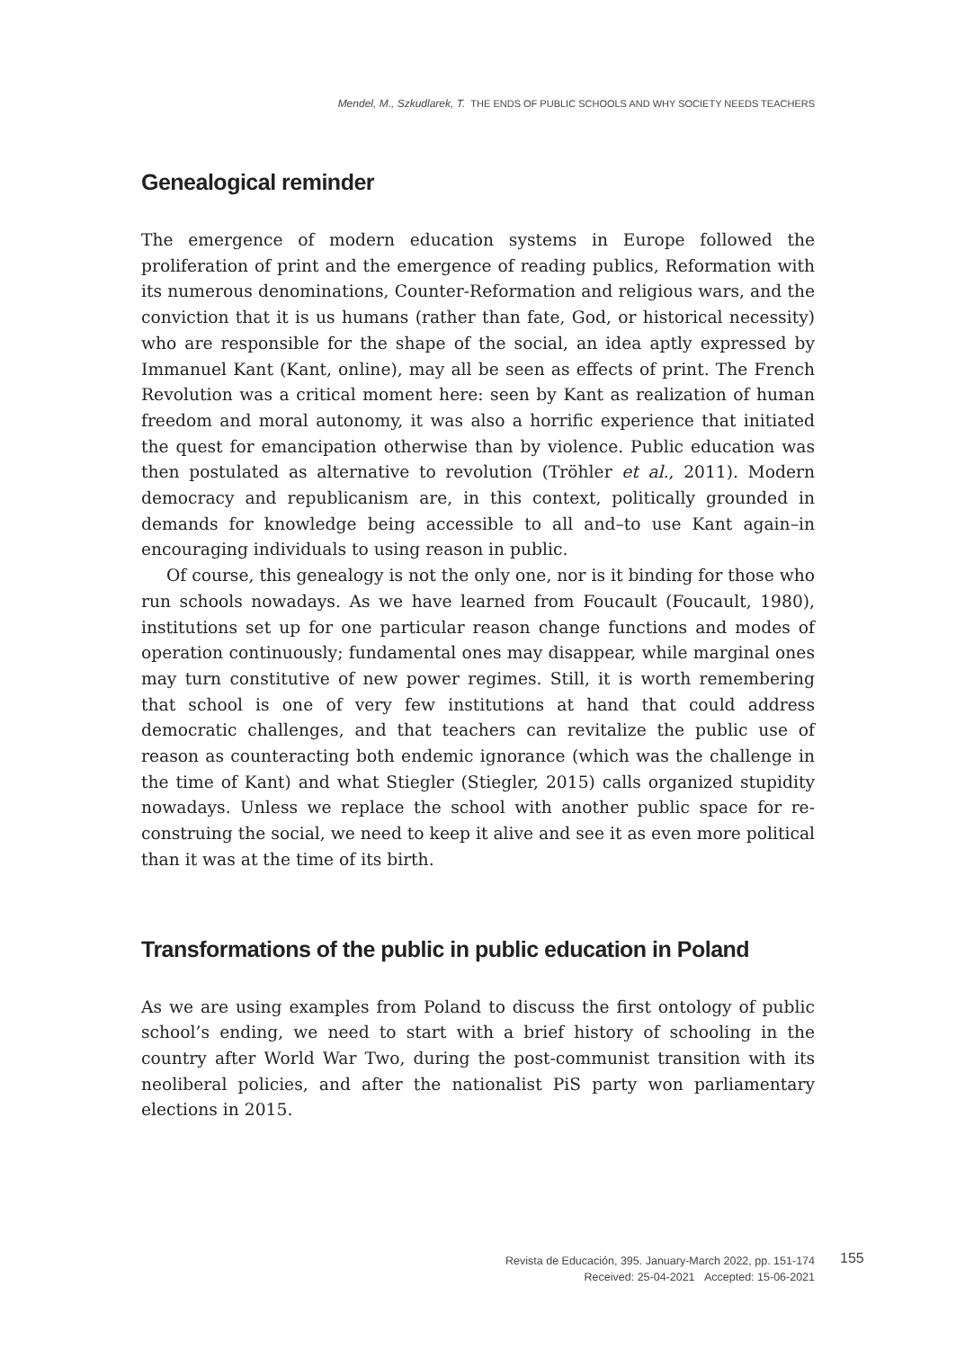Mendel, M., Szkudlarek, T. THE ENDS OF PUBLIC SCHOOLS AND WHY SOCIETY NEEDS TEACHERS
Genealogical reminder
The emergence of modern education systems in Europe followed the proliferation of print and the emergence of reading publics, Reformation with its numerous denominations, Counter-Reformation and religious wars, and the conviction that it is us humans (rather than fate, God, or historical necessity) who are responsible for the shape of the social, an idea aptly expressed by Immanuel Kant (Kant, online), may all be seen as effects of print. The French Revolution was a critical moment here: seen by Kant as realization of human freedom and moral autonomy, it was also a horrific experience that initiated the quest for emancipation otherwise than by violence. Public education was then postulated as alternative to revolution (Tröhler et al., 2011). Modern democracy and republicanism are, in this context, politically grounded in demands for knowledge being accessible to all and–to use Kant again–in encouraging individuals to using reason in public.
Of course, this genealogy is not the only one, nor is it binding for those who run schools nowadays. As we have learned from Foucault (Foucault, 1980), institutions set up for one particular reason change functions and modes of operation continuously; fundamental ones may disappear, while marginal ones may turn constitutive of new power regimes. Still, it is worth remembering that school is one of very few institutions at hand that could address democratic challenges, and that teachers can revitalize the public use of reason as counteracting both endemic ignorance (which was the challenge in the time of Kant) and what Stiegler (Stiegler, 2015) calls organized stupidity nowadays. Unless we replace the school with another public space for re-construing the social, we need to keep it alive and see it as even more political than it was at the time of its birth.
Transformations of the public in public education in Poland
As we are using examples from Poland to discuss the first ontology of public school’s ending, we need to start with a brief history of schooling in the country after World War Two, during the post-communist transition with its neoliberal policies, and after the nationalist PiS party won parliamentary elections in 2015.
Revista de Educación, 395. January-March 2022, pp. 151-174
Received: 25-04-2021 Accepted: 15-06-2021
155